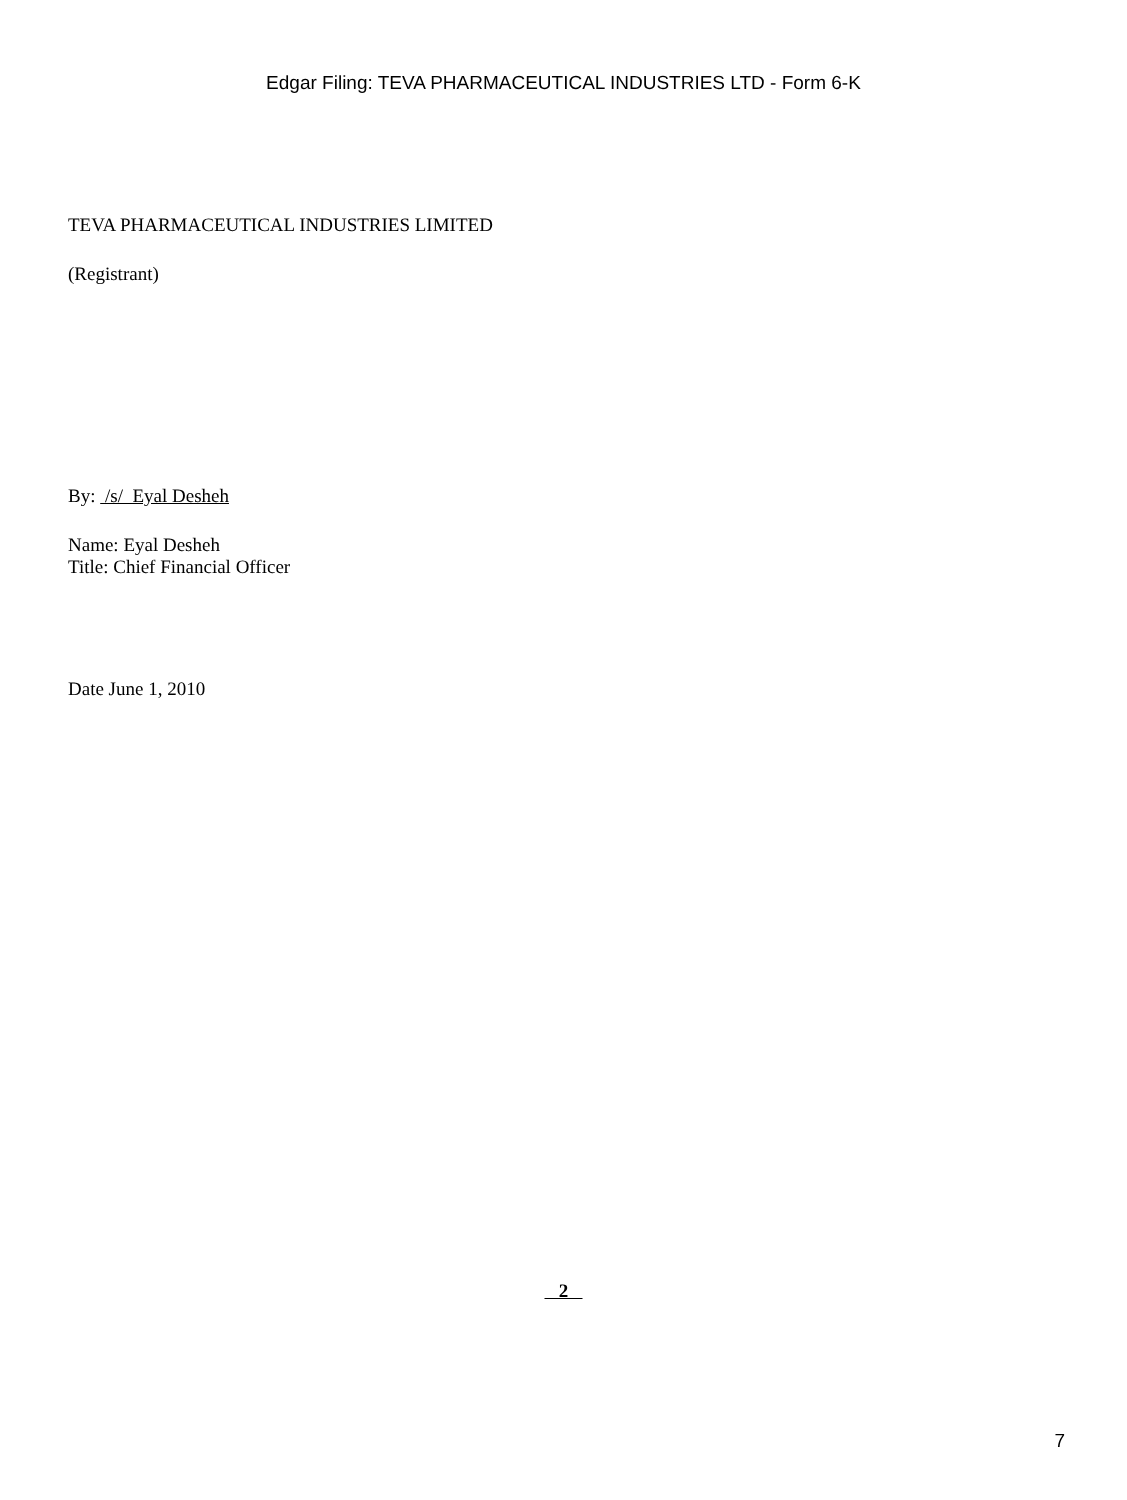Edgar Filing: TEVA PHARMACEUTICAL INDUSTRIES LTD - Form 6-K
TEVA PHARMACEUTICAL INDUSTRIES LIMITED
(Registrant)
By: /s/ Eyal Desheh
Name: Eyal Desheh
Title: Chief Financial Officer
Date June 1, 2010
2
7